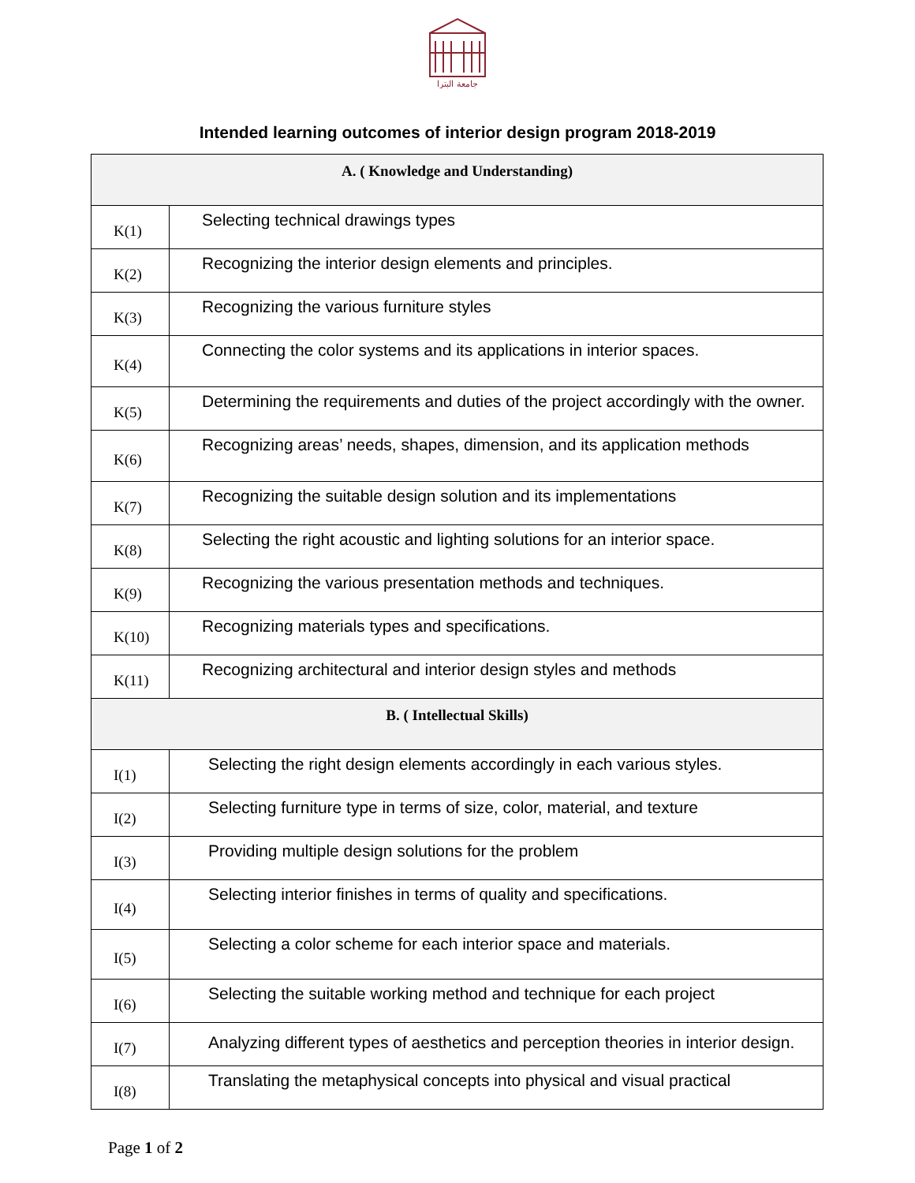جامعة البترا
Intended learning outcomes of interior design program 2018-2019
| A. ( Knowledge and Understanding) | |
| K(1) | Selecting technical drawings types |
| K(2) | Recognizing the interior design elements and principles. |
| K(3) | Recognizing the various furniture styles |
| K(4) | Connecting the color systems and its applications in interior spaces. |
| K(5) | Determining the requirements and duties of the project accordingly with the owner. |
| K(6) | Recognizing areas’ needs, shapes, dimension, and its application methods |
| K(7) | Recognizing the suitable design solution and its implementations |
| K(8) | Selecting the right acoustic and lighting solutions for an interior space. |
| K(9) | Recognizing the various presentation methods and techniques. |
| K(10) | Recognizing materials types and specifications. |
| K(11) | Recognizing architectural and interior design styles and methods |
| B. ( Intellectual Skills) | |
| I(1) | Selecting the right design elements accordingly in each various styles. |
| I(2) | Selecting furniture type in terms of size, color, material, and texture |
| I(3) | Providing multiple design solutions for the problem |
| I(4) | Selecting interior finishes in terms of quality and specifications. |
| I(5) | Selecting a color scheme for each interior space and materials. |
| I(6) | Selecting the suitable working method and technique for each project |
| I(7) | Analyzing different types of aesthetics and perception theories in interior design. |
| I(8) | Translating the metaphysical concepts into physical and visual practical |
Page 1 of 2